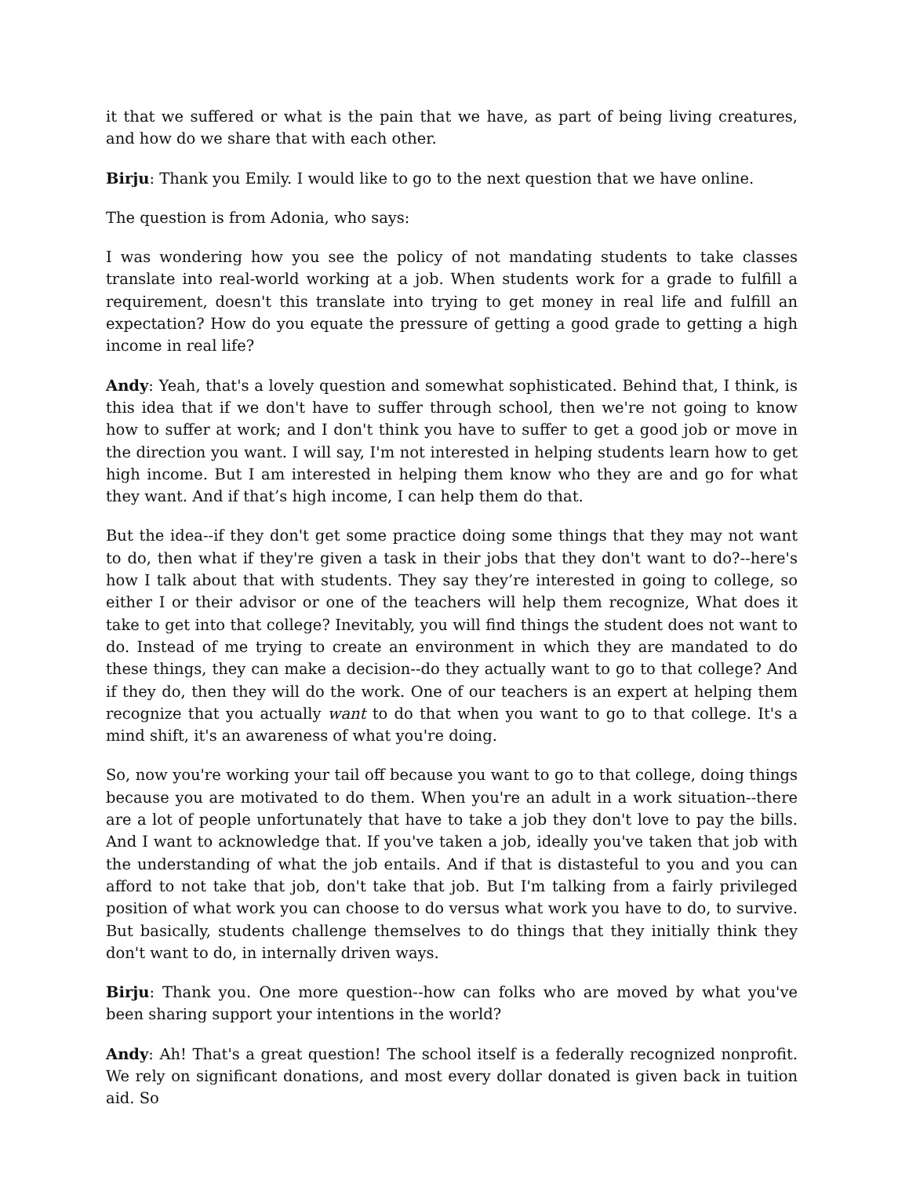it that we suffered or what is the pain that we have, as part of being living creatures, and how do we share that with each other.
Birju: Thank you Emily. I would like to go to the next question that we have online.
The question is from Adonia, who says:
I was wondering how you see the policy of not mandating students to take classes translate into real-world working at a job. When students work for a grade to fulfill a requirement, doesn't this translate into trying to get money in real life and fulfill an expectation? How do you equate the pressure of getting a good grade to getting a high income in real life?
Andy: Yeah, that's a lovely question and somewhat sophisticated. Behind that, I think, is this idea that if we don't have to suffer through school, then we're not going to know how to suffer at work; and I don't think you have to suffer to get a good job or move in the direction you want. I will say, I'm not interested in helping students learn how to get high income. But I am interested in helping them know who they are and go for what they want. And if that’s high income, I can help them do that.
But the idea--if they don't get some practice doing some things that they may not want to do, then what if they're given a task in their jobs that they don't want to do?--here's how I talk about that with students. They say they’re interested in going to college, so either I or their advisor or one of the teachers will help them recognize, What does it take to get into that college? Inevitably, you will find things the student does not want to do. Instead of me trying to create an environment in which they are mandated to do these things, they can make a decision--do they actually want to go to that college? And if they do, then they will do the work. One of our teachers is an expert at helping them recognize that you actually want to do that when you want to go to that college. It's a mind shift, it's an awareness of what you're doing.
So, now you're working your tail off because you want to go to that college, doing things because you are motivated to do them. When you're an adult in a work situation--there are a lot of people unfortunately that have to take a job they don't love to pay the bills. And I want to acknowledge that. If you've taken a job, ideally you've taken that job with the understanding of what the job entails. And if that is distasteful to you and you can afford to not take that job, don't take that job. But I'm talking from a fairly privileged position of what work you can choose to do versus what work you have to do, to survive. But basically, students challenge themselves to do things that they initially think they don't want to do, in internally driven ways.
Birju: Thank you. One more question--how can folks who are moved by what you've been sharing support your intentions in the world?
Andy: Ah! That's a great question! The school itself is a federally recognized nonprofit. We rely on significant donations, and most every dollar donated is given back in tuition aid. So